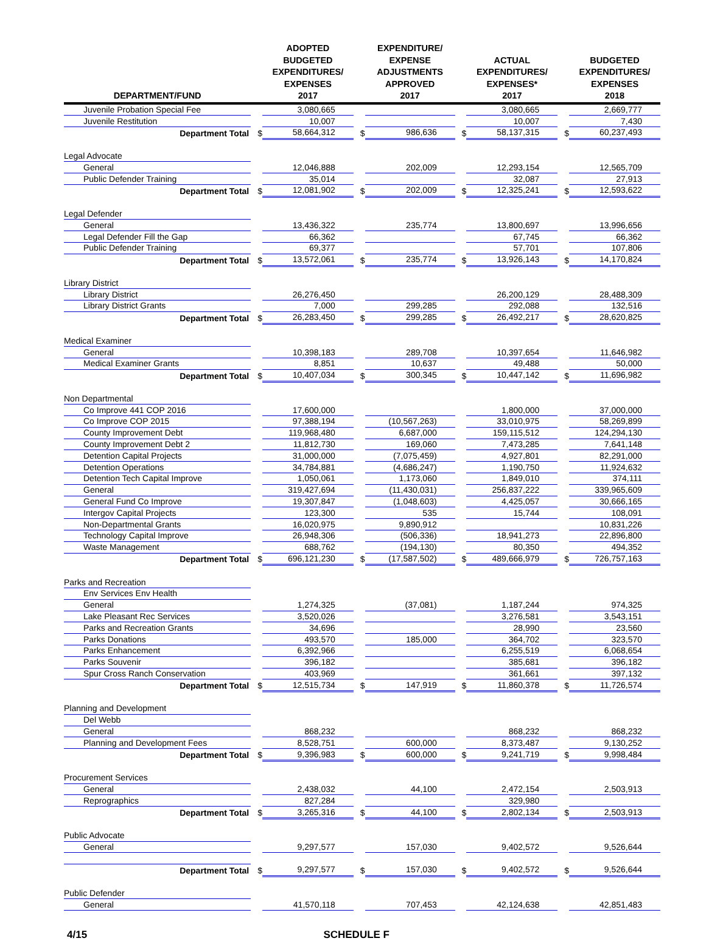| DEPARTMENT/FUND | | ADOPTED BUDGETED EXPENDITURES/ EXPENSES 2017 | | EXPENDITURE/ EXPENSE ADJUSTMENTS APPROVED 2017 | | ACTUAL EXPENDITURES/ EXPENSES* 2017 | | BUDGETED EXPENDITURES/ EXPENSES 2018 |
| --- | --- | --- | --- | --- | --- | --- | --- | --- |
| Juvenile Probation Special Fee | | 3,080,665 | | | | 3,080,665 | | 2,669,777 |
| Juvenile Restitution | | 10,007 | | | | 10,007 | | 7,430 |
| Department Total | $ | 58,664,312 | $ | 986,636 | $ | 58,137,315 | $ | 60,237,493 |
| Legal Advocate | | | | | | | | |
| General | | 12,046,888 | | 202,009 | | 12,293,154 | | 12,565,709 |
| Public Defender Training | | 35,014 | | | | 32,087 | | 27,913 |
| Department Total | $ | 12,081,902 | $ | 202,009 | $ | 12,325,241 | $ | 12,593,622 |
| Legal Defender | | | | | | | | |
| General | | 13,436,322 | | 235,774 | | 13,800,697 | | 13,996,656 |
| Legal Defender Fill the Gap | | 66,362 | | | | 67,745 | | 66,362 |
| Public Defender Training | | 69,377 | | | | 57,701 | | 107,806 |
| Department Total | $ | 13,572,061 | $ | 235,774 | $ | 13,926,143 | $ | 14,170,824 |
| Library District | | | | | | | | |
| Library District | | 26,276,450 | | | | 26,200,129 | | 28,488,309 |
| Library District Grants | | 7,000 | | 299,285 | | 292,088 | | 132,516 |
| Department Total | $ | 26,283,450 | $ | 299,285 | $ | 26,492,217 | $ | 28,620,825 |
| Medical Examiner | | | | | | | | |
| General | | 10,398,183 | | 289,708 | | 10,397,654 | | 11,646,982 |
| Medical Examiner Grants | | 8,851 | | 10,637 | | 49,488 | | 50,000 |
| Department Total | $ | 10,407,034 | $ | 300,345 | $ | 10,447,142 | $ | 11,696,982 |
| Non Departmental | | | | | | | | |
| Co Improve 441 COP 2016 | | 17,600,000 | | | | 1,800,000 | | 37,000,000 |
| Co Improve COP 2015 | | 97,388,194 | | (10,567,263) | | 33,010,975 | | 58,269,899 |
| County Improvement Debt | | 119,968,480 | | 6,687,000 | | 159,115,512 | | 124,294,130 |
| County Improvement Debt 2 | | 11,812,730 | | 169,060 | | 7,473,285 | | 7,641,148 |
| Detention Capital Projects | | 31,000,000 | | (7,075,459) | | 4,927,801 | | 82,291,000 |
| Detention Operations | | 34,784,881 | | (4,686,247) | | 1,190,750 | | 11,924,632 |
| Detention Tech Capital Improve | | 1,050,061 | | 1,173,060 | | 1,849,010 | | 374,111 |
| General | | 319,427,694 | | (11,430,031) | | 256,837,222 | | 339,965,609 |
| General Fund Co Improve | | 19,307,847 | | (1,048,603) | | 4,425,057 | | 30,666,165 |
| Intergov Capital Projects | | 123,300 | | 535 | | 15,744 | | 108,091 |
| Non-Departmental Grants | | 16,020,975 | | 9,890,912 | | | | 10,831,226 |
| Technology Capital Improve | | 26,948,306 | | (506,336) | | 18,941,273 | | 22,896,800 |
| Waste Management | | 688,762 | | (194,130) | | 80,350 | | 494,352 |
| Department Total | $ | 696,121,230 | $ | (17,587,502) | $ | 489,666,979 | $ | 726,757,163 |
| Parks and Recreation | | | | | | | | |
| Env Services Env Health | | | | | | | | |
| General | | 1,274,325 | | (37,081) | | 1,187,244 | | 974,325 |
| Lake Pleasant Rec Services | | 3,520,026 | | | | 3,276,581 | | 3,543,151 |
| Parks and Recreation Grants | | 34,696 | | | | 28,990 | | 23,560 |
| Parks Donations | | 493,570 | | 185,000 | | 364,702 | | 323,570 |
| Parks Enhancement | | 6,392,966 | | | | 6,255,519 | | 6,068,654 |
| Parks Souvenir | | 396,182 | | | | 385,681 | | 396,182 |
| Spur Cross Ranch Conservation | | 403,969 | | | | 361,661 | | 397,132 |
| Department Total | $ | 12,515,734 | $ | 147,919 | $ | 11,860,378 | $ | 11,726,574 |
| Planning and Development | | | | | | | | |
| Del Webb | | | | | | | | |
| General | | 868,232 | | | | 868,232 | | 868,232 |
| Planning and Development Fees | | 8,528,751 | | 600,000 | | 8,373,487 | | 9,130,252 |
| Department Total | $ | 9,396,983 | $ | 600,000 | $ | 9,241,719 | $ | 9,998,484 |
| Procurement Services | | | | | | | | |
| General | | 2,438,032 | | 44,100 | | 2,472,154 | | 2,503,913 |
| Reprographics | | 827,284 | | | | 329,980 | | |
| Department Total | $ | 3,265,316 | $ | 44,100 | $ | 2,802,134 | $ | 2,503,913 |
| Public Advocate | | | | | | | | |
| General | | 9,297,577 | | 157,030 | | 9,402,572 | | 9,526,644 |
| Department Total | $ | 9,297,577 | $ | 157,030 | $ | 9,402,572 | $ | 9,526,644 |
| Public Defender | | | | | | | | |
| General | | 41,570,118 | | 707,453 | | 42,124,638 | | 42,851,483 |
4/15 SCHEDULE F